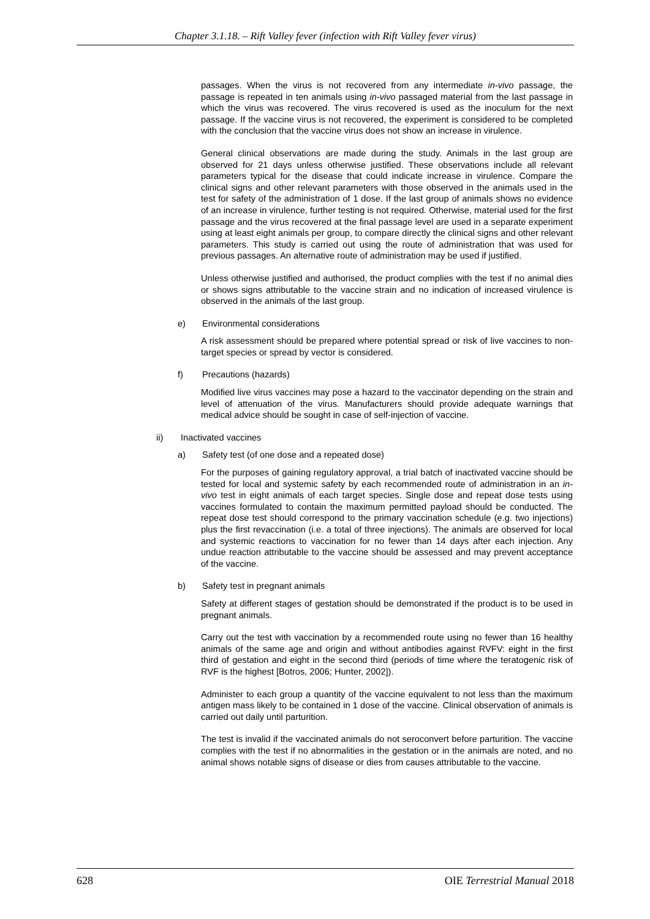Chapter 3.1.18. – Rift Valley fever (infection with Rift Valley fever virus)
passages. When the virus is not recovered from any intermediate in-vivo passage, the passage is repeated in ten animals using in-vivo passaged material from the last passage in which the virus was recovered. The virus recovered is used as the inoculum for the next passage. If the vaccine virus is not recovered, the experiment is considered to be completed with the conclusion that the vaccine virus does not show an increase in virulence.
General clinical observations are made during the study. Animals in the last group are observed for 21 days unless otherwise justified. These observations include all relevant parameters typical for the disease that could indicate increase in virulence. Compare the clinical signs and other relevant parameters with those observed in the animals used in the test for safety of the administration of 1 dose. If the last group of animals shows no evidence of an increase in virulence, further testing is not required. Otherwise, material used for the first passage and the virus recovered at the final passage level are used in a separate experiment using at least eight animals per group, to compare directly the clinical signs and other relevant parameters. This study is carried out using the route of administration that was used for previous passages. An alternative route of administration may be used if justified.
Unless otherwise justified and authorised, the product complies with the test if no animal dies or shows signs attributable to the vaccine strain and no indication of increased virulence is observed in the animals of the last group.
e) Environmental considerations
A risk assessment should be prepared where potential spread or risk of live vaccines to non-target species or spread by vector is considered.
f) Precautions (hazards)
Modified live virus vaccines may pose a hazard to the vaccinator depending on the strain and level of attenuation of the virus. Manufacturers should provide adequate warnings that medical advice should be sought in case of self-injection of vaccine.
ii) Inactivated vaccines
a) Safety test (of one dose and a repeated dose)
For the purposes of gaining regulatory approval, a trial batch of inactivated vaccine should be tested for local and systemic safety by each recommended route of administration in an in-vivo test in eight animals of each target species. Single dose and repeat dose tests using vaccines formulated to contain the maximum permitted payload should be conducted. The repeat dose test should correspond to the primary vaccination schedule (e.g. two injections) plus the first revaccination (i.e. a total of three injections). The animals are observed for local and systemic reactions to vaccination for no fewer than 14 days after each injection. Any undue reaction attributable to the vaccine should be assessed and may prevent acceptance of the vaccine.
b) Safety test in pregnant animals
Safety at different stages of gestation should be demonstrated if the product is to be used in pregnant animals.
Carry out the test with vaccination by a recommended route using no fewer than 16 healthy animals of the same age and origin and without antibodies against RVFV: eight in the first third of gestation and eight in the second third (periods of time where the teratogenic risk of RVF is the highest [Botros, 2006; Hunter, 2002]).
Administer to each group a quantity of the vaccine equivalent to not less than the maximum antigen mass likely to be contained in 1 dose of the vaccine. Clinical observation of animals is carried out daily until parturition.
The test is invalid if the vaccinated animals do not seroconvert before parturition. The vaccine complies with the test if no abnormalities in the gestation or in the animals are noted, and no animal shows notable signs of disease or dies from causes attributable to the vaccine.
628 OIE Terrestrial Manual 2018